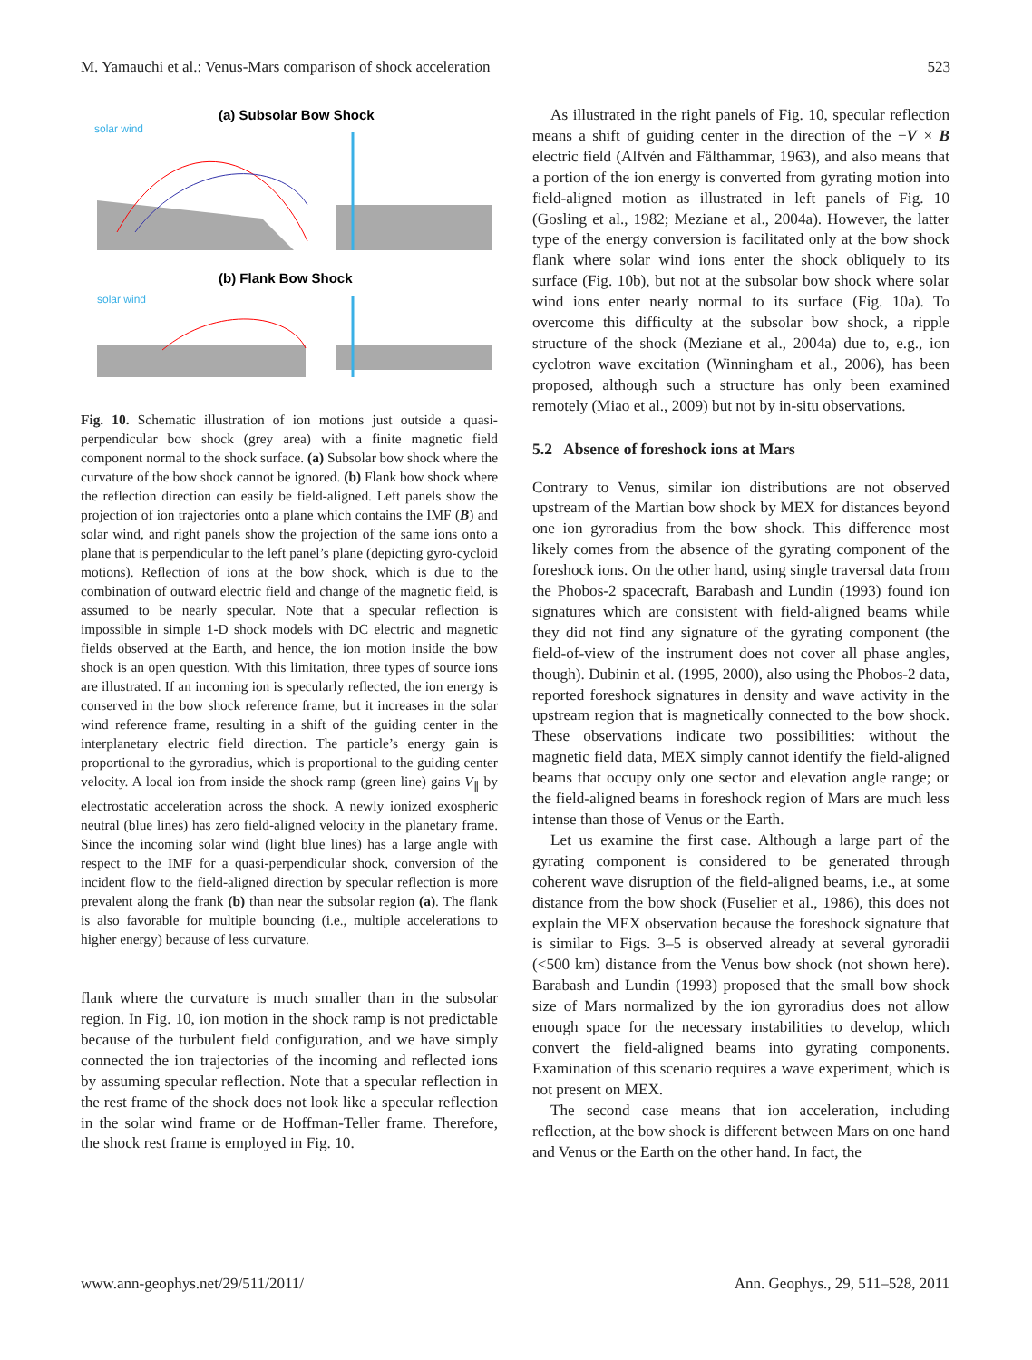M. Yamauchi et al.: Venus-Mars comparison of shock acceleration 523
(a) Subsolar Bow Shock
solar wind
(b) Flank Bow Shock
solar wind
Fig. 10. Schematic illustration of ion motions just outside a quasi-perpendicular bow shock (grey area) with a finite magnetic field component normal to the shock surface. (a) Subsolar bow shock where the curvature of the bow shock cannot be ignored. (b) Flank bow shock where the reflection direction can easily be field-aligned. Left panels show the projection of ion trajectories onto a plane which contains the IMF (B) and solar wind, and right panels show the projection of the same ions onto a plane that is perpendicular to the left panel’s plane (depicting gyro-cycloid motions). Reflection of ions at the bow shock, which is due to the combination of outward electric field and change of the magnetic field, is assumed to be nearly specular. Note that a specular reflection is impossible in simple 1-D shock models with DC electric and magnetic fields observed at the Earth, and hence, the ion motion inside the bow shock is an open question. With this limitation, three types of source ions are illustrated. If an incoming ion is specularly reflected, the ion energy is conserved in the bow shock reference frame, but it increases in the solar wind reference frame, resulting in a shift of the guiding center in the interplanetary electric field direction. The particle’s energy gain is proportional to the gyroradius, which is proportional to the guiding center velocity. A local ion from inside the shock ramp (green line) gains V<sub>∥</sub> by electrostatic acceleration across the shock. A newly ionized exospheric neutral (blue lines) has zero field-aligned velocity in the planetary frame. Since the incoming solar wind (light blue lines) has a large angle with respect to the IMF for a quasi-perpendicular shock, conversion of the incident flow to the field-aligned direction by specular reflection is more prevalent along the frank (b) than near the subsolar region (a). The flank is also favorable for multiple bouncing (i.e., multiple accelerations to higher energy) because of less curvature.
flank where the curvature is much smaller than in the subsolar region. In Fig. 10, ion motion in the shock ramp is not predictable because of the turbulent field configuration, and we have simply connected the ion trajectories of the incoming and reflected ions by assuming specular reflection. Note that a specular reflection in the rest frame of the shock does not look like a specular reflection in the solar wind frame or de Hoffman-Teller frame. Therefore, the shock rest frame is employed in Fig. 10.
As illustrated in the right panels of Fig. 10, specular reflection means a shift of guiding center in the direction of the −V × B electric field (Alfvén and Fälthammar, 1963), and also means that a portion of the ion energy is converted from gyrating motion into field-aligned motion as illustrated in left panels of Fig. 10 (Gosling et al., 1982; Meziane et al., 2004a). However, the latter type of the energy conversion is facilitated only at the bow shock flank where solar wind ions enter the shock obliquely to its surface (Fig. 10b), but not at the subsolar bow shock where solar wind ions enter nearly normal to its surface (Fig. 10a). To overcome this difficulty at the subsolar bow shock, a ripple structure of the shock (Meziane et al., 2004a) due to, e.g., ion cyclotron wave excitation (Winningham et al., 2006), has been proposed, although such a structure has only been examined remotely (Miao et al., 2009) but not by in-situ observations.
5.2 Absence of foreshock ions at Mars
Contrary to Venus, similar ion distributions are not observed upstream of the Martian bow shock by MEX for distances beyond one ion gyroradius from the bow shock. This difference most likely comes from the absence of the gyrating component of the foreshock ions. On the other hand, using single traversal data from the Phobos-2 spacecraft, Barabash and Lundin (1993) found ion signatures which are consistent with field-aligned beams while they did not find any signature of the gyrating component (the field-of-view of the instrument does not cover all phase angles, though). Dubinin et al. (1995, 2000), also using the Phobos-2 data, reported foreshock signatures in density and wave activity in the upstream region that is magnetically connected to the bow shock. These observations indicate two possibilities: without the magnetic field data, MEX simply cannot identify the field-aligned beams that occupy only one sector and elevation angle range; or the field-aligned beams in foreshock region of Mars are much less intense than those of Venus or the Earth.
Let us examine the first case. Although a large part of the gyrating component is considered to be generated through coherent wave disruption of the field-aligned beams, i.e., at some distance from the bow shock (Fuselier et al., 1986), this does not explain the MEX observation because the foreshock signature that is similar to Figs. 3–5 is observed already at several gyroradii (<500 km) distance from the Venus bow shock (not shown here). Barabash and Lundin (1993) proposed that the small bow shock size of Mars normalized by the ion gyroradius does not allow enough space for the necessary instabilities to develop, which convert the field-aligned beams into gyrating components. Examination of this scenario requires a wave experiment, which is not present on MEX.
The second case means that ion acceleration, including reflection, at the bow shock is different between Mars on one hand and Venus or the Earth on the other hand. In fact, the
www.ann-geophys.net/29/511/2011/ Ann. Geophys., 29, 511–528, 2011